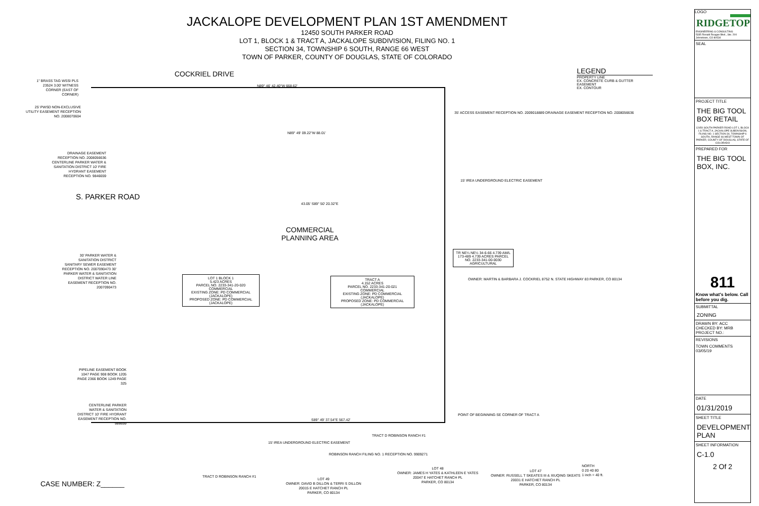JACKALOPE DEVELOPMENT PLAN 1ST AMENDMENT
12450 SOUTH PARKER ROAD
LOT 1, BLOCK 1 & TRACT A, JACKALOPE SUBDIVISION, FILING NO. 1
SECTION 34, TOWNSHIP 6 SOUTH, RANGE 66 WEST
TOWN OF PARKER, COUNTY OF DOUGLAS, STATE OF COLORADO
COCKRIEL DRIVE
LEGEND
PROPERTY LINE
EX. CONCRETE CURB & GUTTER
EASEMENT
EX. CONTOUR
1" BRASS TAG WSSI PLS 23524 3.00' WITNESS CORNER (EAST OF CORNER)
25' PWSD NON-EXCLUSIVE UTILITY EASEMENT RECEPTION NO. 2008070604
DRAINAGE EASEMENT RECEPTION NO. 2008056636 CENTERLINE PARKER WATER & SANITATION DISTRICT 10' FIRE HYDRANT EASEMENT RECEPTION NO. 9846659
S. PARKER ROAD
30' PARKER WATER & SANITATION DISTRICT SANITARY SEWER EASEMENT RECEPTION NO. 2007090473 30' PARKER WATER & SANITATION DISTRICT WATER LINE EASEMENT RECEPTION NO. 2007090473
PIPELINE EASEMENT BOOK 1047 PAGE 908 BOOK 1205 PAGE 2366 BOOK 1249 PAGE 325
CENTERLINE PARKER WATER & SANITATION DISTRICT 10' FIRE HYDRANT EASEMENT RECEPTION NO. 986659
N89° 46' 42.40"W 668.62'
N89° 49' 09.22"W 88.01'
43.05' S89° 50' 20.32"E
35' ACCESS EASEMENT RECEPTION NO. 2009018889 DRAINAGE EASEMENT RECEPTION NO. 2008056636
15' IREA UNDERGROUND ELECTRIC EASEMENT
COMMERCIAL
PLANNING AREA
TR NE¼ NE¼ 34-6-66 4.739 AM/L 173-489 4.739 ACRES PARCEL NO. 2233-341-00-0030 AGRICULTURAL
OWNER: MARTIN & BARBARA J. COCKRIEL 8752 N. STATE HIGHWAY 83 PARKER, CO 80134
LOT 1 BLOCK 1
5.423 ACRES
PARCEL NO. 2233-341-20-020
COMMERCIAL
EXISTING ZONE: PD COMMERCIAL (JACKALOPE)
PROPOSED ZONE: PD COMMERCIAL (JACKALOPE)
TRACT A
4.152 ACRES
PARCEL NO. 2233-341-20-021
COMMERCIAL
EXISTING ZONE: PD COMMERCIAL (JACKALOPE)
PROPOSED ZONE: PD COMMERCIAL (JACKALOPE)
S89° 49' 37.54"E 567.42'
POINT OF BEGINNING SE CORNER OF TRACT A
TRACT D ROBINSON RANCH #1
15' IREA UNDERGROUND ELECTRIC EASEMENT
ROBINSON RANCH FILING NO. 1 RECEPTION NO. 9909271
TRACT D ROBINSON RANCH #1
LOT 49
OWNER: DAVID B DILLON & TERRI S DILLON
20015 E HATCHET RANCH PL
PARKER, CO 80134
LOT 48
OWNER: JAMES H YATES & KATHLEEN E YATES
20047 E HATCHET RANCH PL
PARKER, CO 80134
LOT 47
OWNER: RUSSELL T SKEATES III & XIUQING SKEATS
20031 E HATCHET RANCH PL
PARKER, CO 80134
NORTH
0 20 40 80
1 inch = 40 ft.
CASE NUMBER: Z______
LOGO
RIDGETOP
ENGINEERING & CONSULTING
5335 Ronald Reagan Blvd., Ste. 200 Johnstown, CO 80534
SEAL
PROJECT TITLE
THE BIG TOOL BOX RETAIL
12450 SOUTH PARKER ROAD LOT 1, BLOCK 1 & TRACT A, JACKALOPE SUBDIVISION, FILING NO. 1 SECTION 34, TOWNSHIP 6 SOUTH, RANGE 66 WEST TOWN OF PARKER, COUNTY OF DOUGLAS, STATE OF COLORADO
PREPARED FOR
THE BIG TOOL BOX, INC.
811
Know what's below. Call before you dig.
SUBMITTAL
ZONING
DRAWN BY: ACC
CHECKED BY: MRB
PROJECT NO.:
REVISIONS
TOWN COMMENTS 03/05/19
DATE
01/31/2019
SHEET TITLE
DEVELOPMENT PLAN
SHEET INFORMATION
C-1.0
2 Of 2